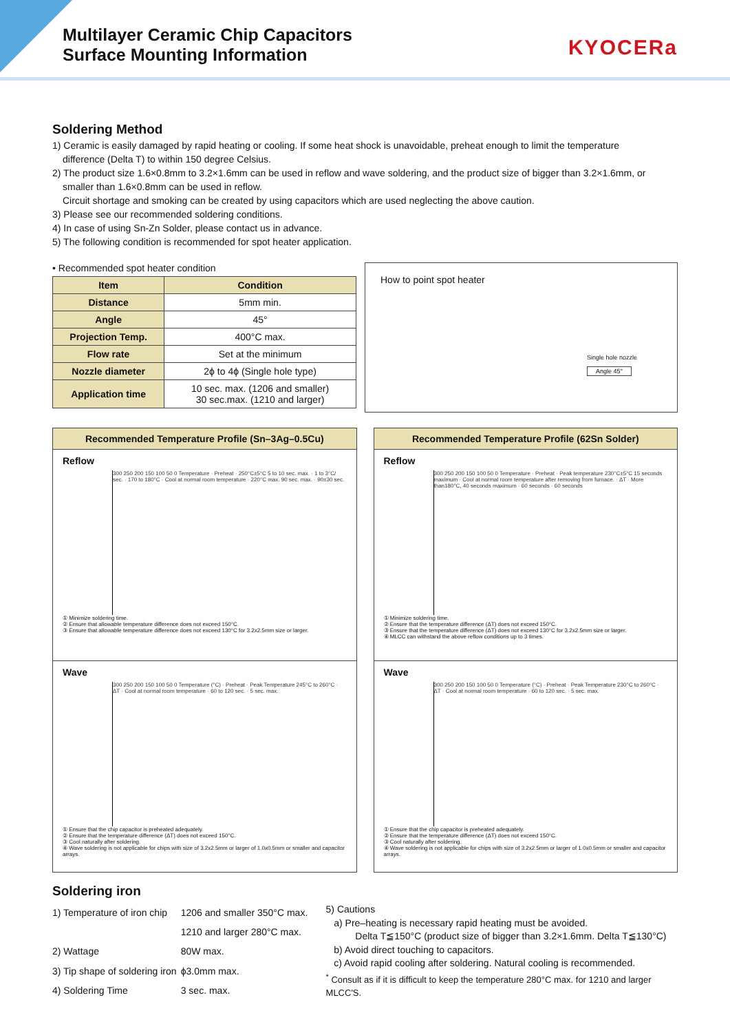Multilayer Ceramic Chip Capacitors
Surface Mounting Information
KYOCERa
Soldering Method
1) Ceramic is easily damaged by rapid heating or cooling. If some heat shock is unavoidable, preheat enough to limit the temperature
difference (Delta T) to within 150 degree Celsius.
2) The product size 1.6×0.8mm to 3.2×1.6mm can be used in reflow and wave soldering, and the product size of bigger than 3.2×1.6mm, or
smaller than 1.6×0.8mm can be used in reflow.
Circuit shortage and smoking can be created by using capacitors which are used neglecting the above caution.
3) Please see our recommended soldering conditions.
4) In case of using Sn-Zn Solder, please contact us in advance.
5) The following condition is recommended for spot heater application.
• Recommended spot heater condition
| Item | Condition |
| --- | --- |
| Distance | 5mm min. |
| Angle | 45° |
| Projection Temp. | 400°C max. |
| Flow rate | Set at the minimum |
| Nozzle diameter | 2ϕ to 4ϕ (Single hole type) |
| Application time | 10 sec. max. (1206 and smaller) 30 sec.max. (1210 and larger) |
How to point spot heater
Single hole nozzle
Angle 45°
Recommended Temperature Profile (Sn–3Ag–0.5Cu)
Reflow
300 250 200 150 100 50 0 Temperature · Preheat · 250°C±5°C 5 to 10 sec. max. · 1 to 3°C/ sec. · 170 to 180°C · Cool at normal room temperature · 220°C max. 90 sec. max. · 90±30 sec.
① Minimize soldering time.
② Ensure that allowable temperature difference does not exceed 150°C.
③ Ensure that allowable temperature difference does not exceed 130°C for 3.2x2.5mm size or larger.
Wave
300 250 200 150 100 50 0 Temperature (°C) · Preheat · Peak Temperature 245°C to 260°C · ΔT · Cool at normal room temperature · 60 to 120 sec. · 5 sec. max.
① Ensure that the chip capacitor is preheated adequately.
② Ensure that the temperature difference (ΔT) does not exceed 150°C.
③ Cool naturally after soldering.
④ Wave soldering is not applicable for chips with size of 3.2x2.5mm or larger of 1.0x0.5mm or smaller and capacitor arrays.
Recommended Temperature Profile (62Sn Solder)
Reflow
300 250 200 150 100 50 0 Temperature · Preheat · Peak temperature 230°C±5°C 15 seconds maximum · Cool at normal room temperature after removing from furnace. · ΔT · More than180°C, 40 seconds maximum · 60 seconds · 60 seconds
① Minimize soldering time.
② Ensure that the temperature difference (ΔT) does not exceed 150°C.
③ Ensure that the temperature difference (ΔT) does not exceed 130°C for 3.2x2.5mm size or larger.
④ MLCC can withstand the above reflow conditions up to 3 times.
Wave
300 250 200 150 100 50 0 Temperature (°C) · Preheat · Peak Temperature 230°C to 260°C · ΔT · Cool at normal room temperature · 60 to 120 sec. · 5 sec. max.
① Ensure that the chip capacitor is preheated adequately.
② Ensure that the temperature difference (ΔT) does not exceed 150°C.
③ Cool naturally after soldering.
④ Wave soldering is not applicable for chips with size of 3.2x2.5mm or larger of 1.0x0.5mm or smaller and capacitor arrays.
Soldering iron
| 1) Temperature of iron chip | 1206 and smaller 350°C max. |
| | 1210 and larger 280°C max. |
| 2) Wattage | 80W max. |
| 3) Tip shape of soldering iron | ϕ3.0mm max. |
| 4) Soldering Time | 3 sec. max. |
5) Cautions
a) Pre–heating is necessary rapid heating must be avoided.
Delta T≦150°C (product size of bigger than 3.2×1.6mm. Delta T≦130°C)
b) Avoid direct touching to capacitors.
c) Avoid rapid cooling after soldering. Natural cooling is recommended.
<sup>*</sup> Consult as if it is difficult to keep the temperature 280°C max. for 1210 and larger MLCC'S.